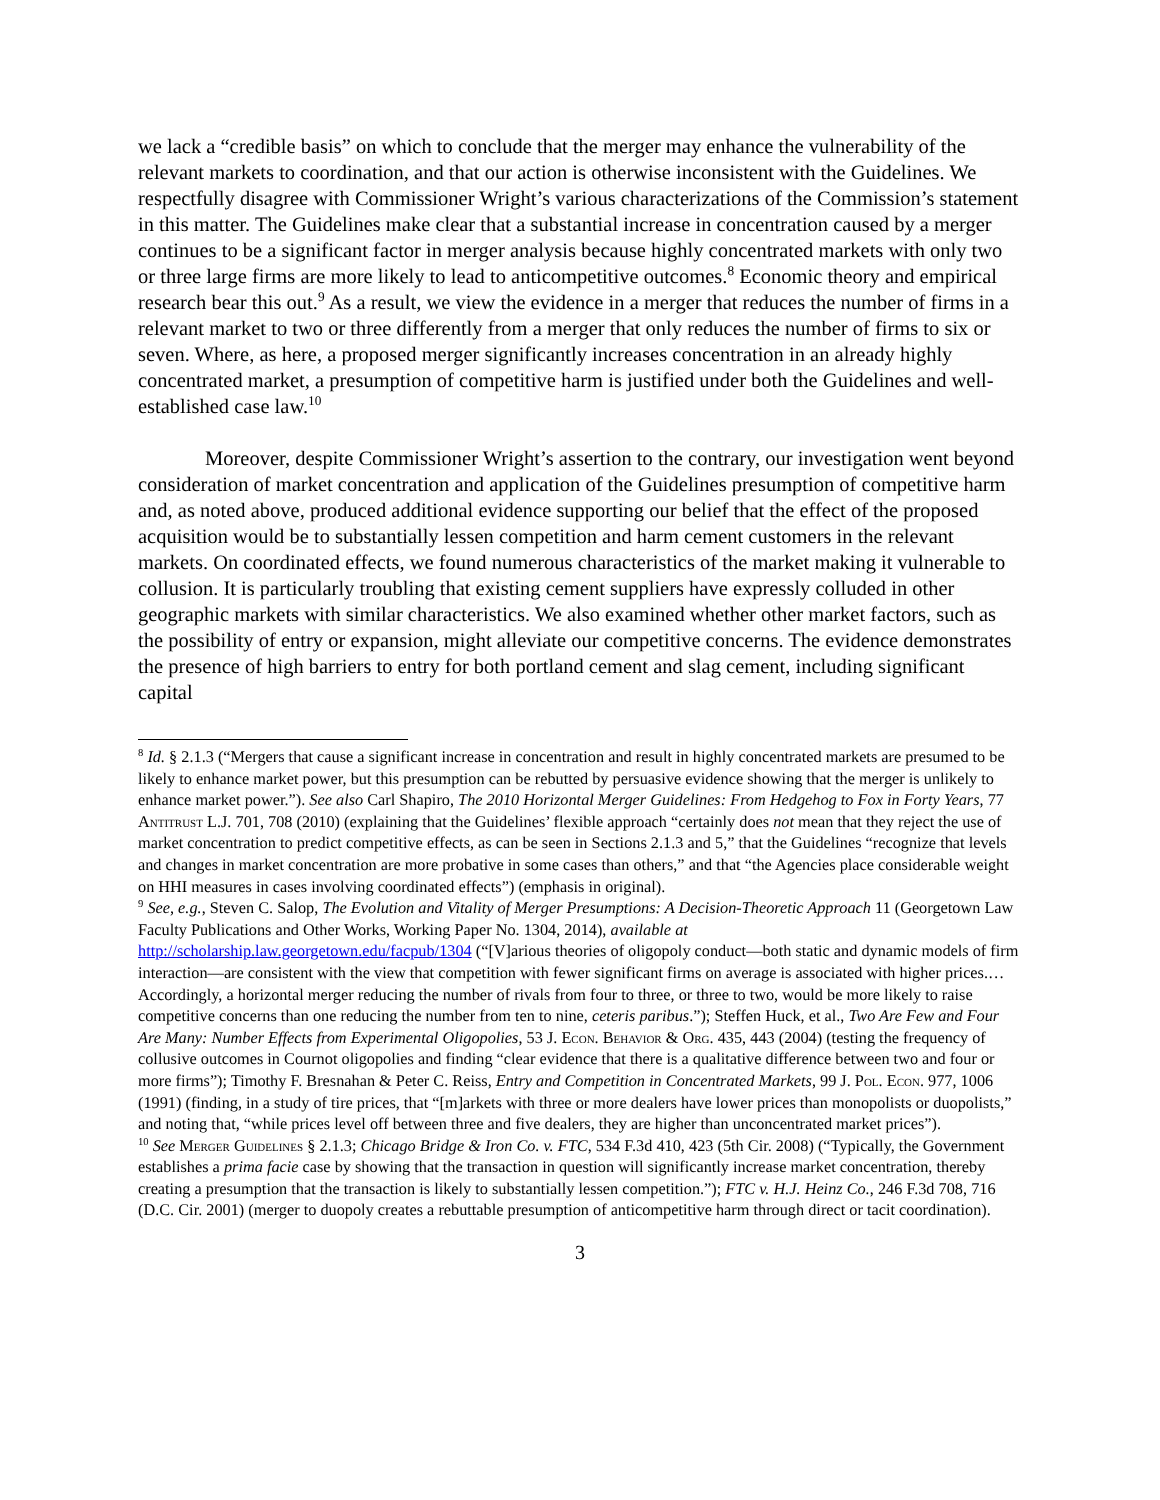we lack a “credible basis” on which to conclude that the merger may enhance the vulnerability of the relevant markets to coordination, and that our action is otherwise inconsistent with the Guidelines. We respectfully disagree with Commissioner Wright’s various characterizations of the Commission’s statement in this matter. The Guidelines make clear that a substantial increase in concentration caused by a merger continues to be a significant factor in merger analysis because highly concentrated markets with only two or three large firms are more likely to lead to anticompetitive outcomes.<sup>8</sup> Economic theory and empirical research bear this out.<sup>9</sup> As a result, we view the evidence in a merger that reduces the number of firms in a relevant market to two or three differently from a merger that only reduces the number of firms to six or seven. Where, as here, a proposed merger significantly increases concentration in an already highly concentrated market, a presumption of competitive harm is justified under both the Guidelines and well-established case law.<sup>10</sup>
Moreover, despite Commissioner Wright’s assertion to the contrary, our investigation went beyond consideration of market concentration and application of the Guidelines presumption of competitive harm and, as noted above, produced additional evidence supporting our belief that the effect of the proposed acquisition would be to substantially lessen competition and harm cement customers in the relevant markets. On coordinated effects, we found numerous characteristics of the market making it vulnerable to collusion. It is particularly troubling that existing cement suppliers have expressly colluded in other geographic markets with similar characteristics. We also examined whether other market factors, such as the possibility of entry or expansion, might alleviate our competitive concerns. The evidence demonstrates the presence of high barriers to entry for both portland cement and slag cement, including significant capital
<sup>8</sup> Id. § 2.1.3 (“Mergers that cause a significant increase in concentration and result in highly concentrated markets are presumed to be likely to enhance market power, but this presumption can be rebutted by persuasive evidence showing that the merger is unlikely to enhance market power.”). See also Carl Shapiro, The 2010 Horizontal Merger Guidelines: From Hedgehog to Fox in Forty Years, 77 Antitrust L.J. 701, 708 (2010) (explaining that the Guidelines’ flexible approach “certainly does not mean that they reject the use of market concentration to predict competitive effects, as can be seen in Sections 2.1.3 and 5,” that the Guidelines “recognize that levels and changes in market concentration are more probative in some cases than others,” and that “the Agencies place considerable weight on HHI measures in cases involving coordinated effects”) (emphasis in original).
<sup>9</sup> See, e.g., Steven C. Salop, The Evolution and Vitality of Merger Presumptions: A Decision-Theoretic Approach 11 (Georgetown Law Faculty Publications and Other Works, Working Paper No. 1304, 2014), available at http://scholarship.law.georgetown.edu/facpub/1304 (“[V]arious theories of oligopoly conduct—both static and dynamic models of firm interaction—are consistent with the view that competition with fewer significant firms on average is associated with higher prices.… Accordingly, a horizontal merger reducing the number of rivals from four to three, or three to two, would be more likely to raise competitive concerns than one reducing the number from ten to nine, ceteris paribus.”); Steffen Huck, et al., Two Are Few and Four Are Many: Number Effects from Experimental Oligopolies, 53 J. Econ. Behavior & Org. 435, 443 (2004) (testing the frequency of collusive outcomes in Cournot oligopolies and finding “clear evidence that there is a qualitative difference between two and four or more firms”); Timothy F. Bresnahan & Peter C. Reiss, Entry and Competition in Concentrated Markets, 99 J. Pol. Econ. 977, 1006 (1991) (finding, in a study of tire prices, that “[m]arkets with three or more dealers have lower prices than monopolists or duopolists,” and noting that, “while prices level off between three and five dealers, they are higher than unconcentrated market prices”).
<sup>10</sup> See Merger Guidelines § 2.1.3; Chicago Bridge & Iron Co. v. FTC, 534 F.3d 410, 423 (5th Cir. 2008) (“Typically, the Government establishes a prima facie case by showing that the transaction in question will significantly increase market concentration, thereby creating a presumption that the transaction is likely to substantially lessen competition.”); FTC v. H.J. Heinz Co., 246 F.3d 708, 716 (D.C. Cir. 2001) (merger to duopoly creates a rebuttable presumption of anticompetitive harm through direct or tacit coordination).
3